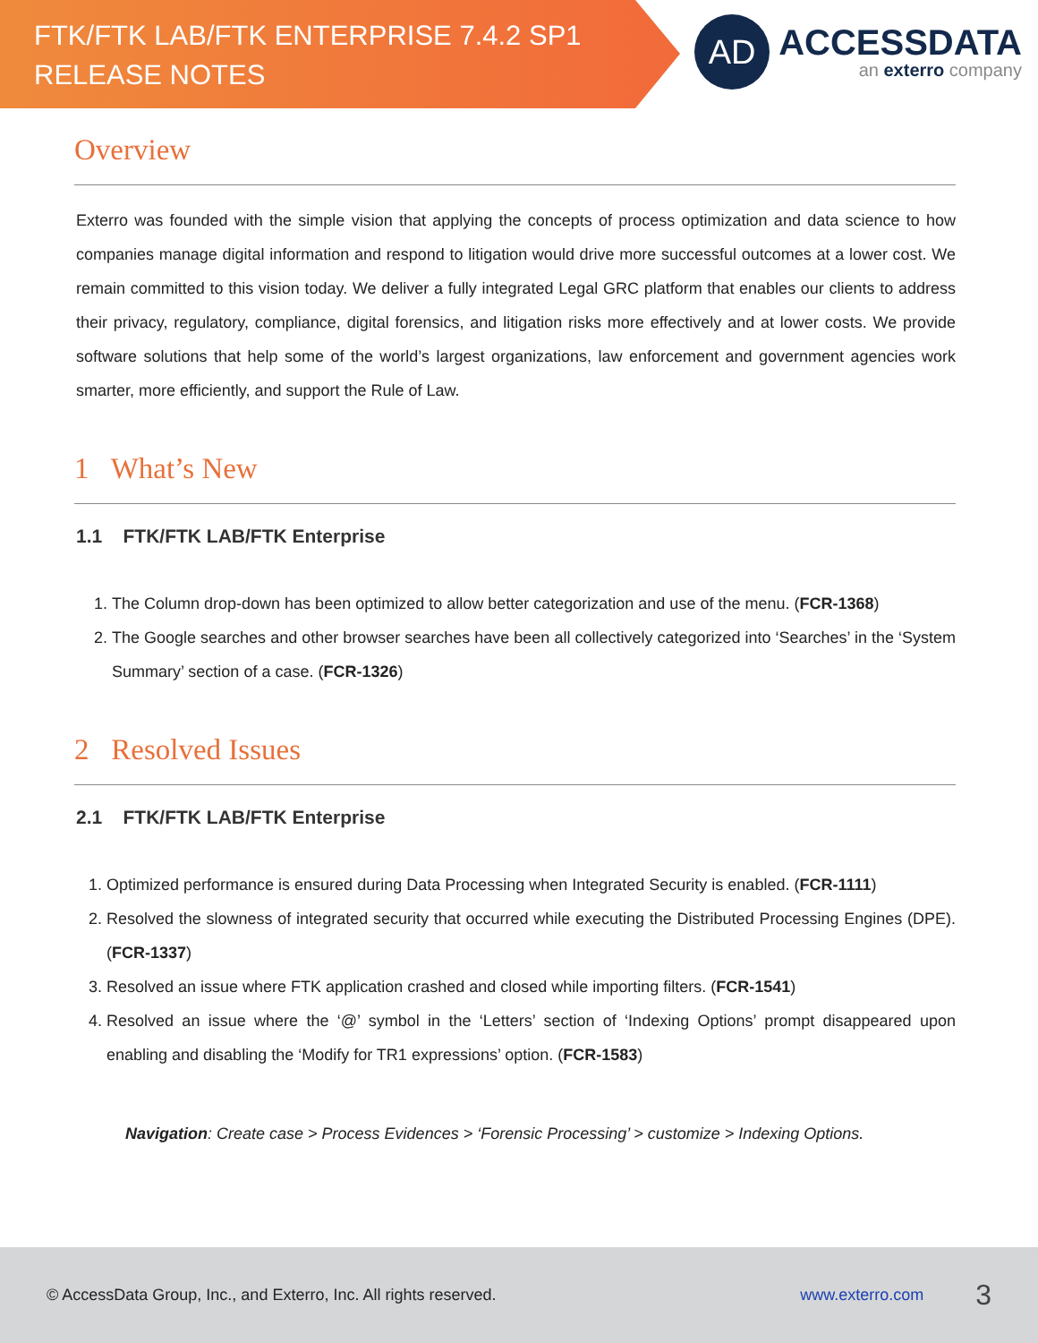FTK/FTK LAB/FTK ENTERPRISE 7.4.2 SP1
RELEASE NOTES
AD
ACCESSDATA
an exterro company
Overview
Exterro was founded with the simple vision that applying the concepts of process optimization and data science to how companies manage digital information and respond to litigation would drive more successful outcomes at a lower cost. We remain committed to this vision today. We deliver a fully integrated Legal GRC platform that enables our clients to address their privacy, regulatory, compliance, digital forensics, and litigation risks more effectively and at lower costs. We provide software solutions that help some of the world’s largest organizations, law enforcement and government agencies work smarter, more efficiently, and support the Rule of Law.
1 What’s New
1.1 FTK/FTK LAB/FTK Enterprise
1. The Column drop-down has been optimized to allow better categorization and use of the menu. (FCR-1368)
2. The Google searches and other browser searches have been all collectively categorized into ‘Searches’ in the ‘System Summary’ section of a case. (FCR-1326)
2 Resolved Issues
2.1 FTK/FTK LAB/FTK Enterprise
1. Optimized performance is ensured during Data Processing when Integrated Security is enabled. (FCR-1111)
2. Resolved the slowness of integrated security that occurred while executing the Distributed Processing Engines (DPE). (FCR-1337)
3. Resolved an issue where FTK application crashed and closed while importing filters. (FCR-1541)
4. Resolved an issue where the ‘@’ symbol in the ‘Letters’ section of ‘Indexing Options’ prompt disappeared upon enabling and disabling the ‘Modify for TR1 expressions’ option. (FCR-1583)
Navigation: Create case > Process Evidences > ‘Forensic Processing’ > customize > Indexing Options.
© AccessData Group, Inc., and Exterro, Inc. All rights reserved. www.exterro.com 3